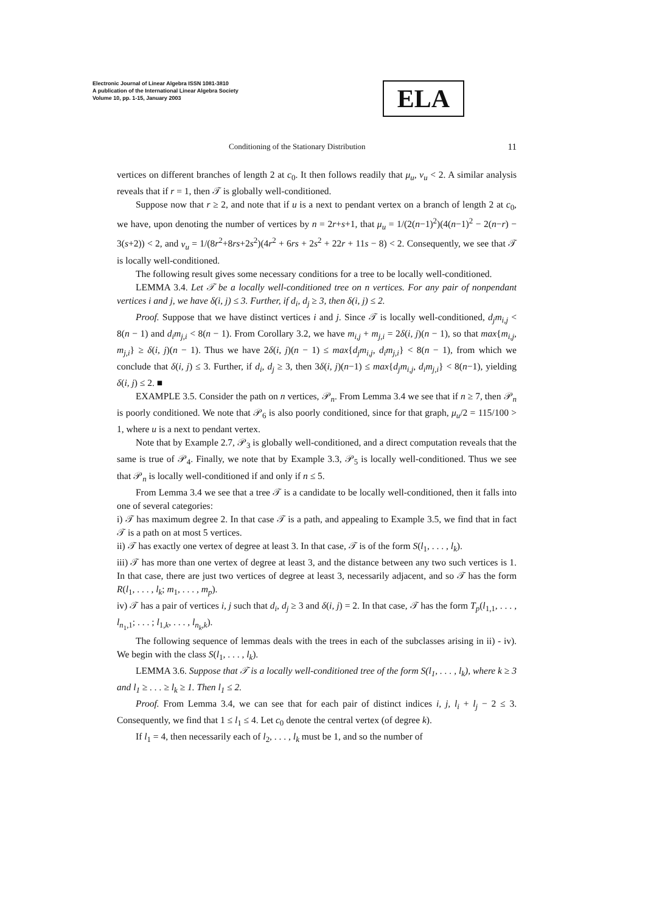Electronic Journal of Linear Algebra ISSN 1081-3810
A publication of the International Linear Algebra Society
Volume 10, pp. 1-15, January 2003
ELA
Conditioning of the Stationary Distribution 11
vertices on different branches of length 2 at c<sub>0</sub>. It then follows readily that μ<sub>u</sub>, ν<sub>u</sub> < 2. A similar analysis reveals that if r = 1, then 𝒯 is globally well-conditioned.
Suppose now that r ≥ 2, and note that if u is a next to pendant vertex on a branch of length 2 at c<sub>0</sub>, we have, upon denoting the number of vertices by n = 2r+s+1, that μ<sub>u</sub> = 1/(2(n−1)<sup>2</sup>)(4(n−1)<sup>2</sup> − 2(n−r) − 3(s+2)) < 2, and ν<sub>u</sub> = 1/(8r<sup>2</sup>+8rs+2s<sup>2</sup>)(4r<sup>2</sup> + 6rs + 2s<sup>2</sup> + 22r + 11s − 8) < 2. Consequently, we see that 𝒯 is locally well-conditioned.
The following result gives some necessary conditions for a tree to be locally well-conditioned.
LEMMA 3.4. Let 𝒯 be a locally well-conditioned tree on n vertices. For any pair of nonpendant vertices i and j, we have δ(i, j) ≤ 3. Further, if d<sub>i</sub>, d<sub>j</sub> ≥ 3, then δ(i, j) ≤ 2.
Proof. Suppose that we have distinct vertices i and j. Since 𝒯 is locally well-conditioned, d<sub>j</sub>m<sub>i,j</sub> < 8(n − 1) and d<sub>i</sub>m<sub>j,i</sub> < 8(n − 1). From Corollary 3.2, we have m<sub>i,j</sub> + m<sub>j,i</sub> = 2δ(i, j)(n − 1), so that max{m<sub>i,j</sub>, m<sub>j,i</sub>} ≥ δ(i, j)(n − 1). Thus we have 2δ(i, j)(n − 1) ≤ max{d<sub>j</sub>m<sub>i,j</sub>, d<sub>i</sub>m<sub>j,i</sub>} < 8(n − 1), from which we conclude that δ(i, j) ≤ 3. Further, if d<sub>i</sub>, d<sub>j</sub> ≥ 3, then 3δ(i, j)(n−1) ≤ max{d<sub>j</sub>m<sub>i,j</sub>, d<sub>i</sub>m<sub>j,i</sub>} < 8(n−1), yielding δ(i, j) ≤ 2. ■
EXAMPLE 3.5. Consider the path on n vertices, 𝒫<sub>n</sub>. From Lemma 3.4 we see that if n ≥ 7, then 𝒫<sub>n</sub> is poorly conditioned. We note that 𝒫<sub>6</sub> is also poorly conditioned, since for that graph, μ<sub>u</sub>/2 = 115/100 > 1, where u is a next to pendant vertex.
Note that by Example 2.7, 𝒫<sub>3</sub> is globally well-conditioned, and a direct computation reveals that the same is true of 𝒫<sub>4</sub>. Finally, we note that by Example 3.3, 𝒫<sub>5</sub> is locally well-conditioned. Thus we see that 𝒫<sub>n</sub> is locally well-conditioned if and only if n ≤ 5.
From Lemma 3.4 we see that a tree 𝒯 is a candidate to be locally well-conditioned, then it falls into one of several categories:
i) 𝒯 has maximum degree 2. In that case 𝒯 is a path, and appealing to Example 3.5, we find that in fact 𝒯 is a path on at most 5 vertices.
ii) 𝒯 has exactly one vertex of degree at least 3. In that case, 𝒯 is of the form S(l<sub>1</sub>, . . . , l<sub>k</sub>).
iii) 𝒯 has more than one vertex of degree at least 3, and the distance between any two such vertices is 1. In that case, there are just two vertices of degree at least 3, necessarily adjacent, and so 𝒯 has the form R(l<sub>1</sub>, . . . , l<sub>k</sub>; m<sub>1</sub>, . . . , m<sub>p</sub>).
iv) 𝒯 has a pair of vertices i, j such that d<sub>i</sub>, d<sub>j</sub> ≥ 3 and δ(i, j) = 2. In that case, 𝒯 has the form T<sub>p</sub>(l<sub>1,1</sub>, . . . , l<sub>n<sub>1</sub>,1</sub>; . . . ; l<sub>1,k</sub>, . . . , l<sub>n<sub>k</sub>,k</sub>).
The following sequence of lemmas deals with the trees in each of the subclasses arising in ii) - iv). We begin with the class S(l<sub>1</sub>, . . . , l<sub>k</sub>).
LEMMA 3.6. Suppose that 𝒯 is a locally well-conditioned tree of the form S(l<sub>1</sub>, . . . , l<sub>k</sub>), where k ≥ 3 and l<sub>1</sub> ≥ . . . ≥ l<sub>k</sub> ≥ 1. Then l<sub>1</sub> ≤ 2.
Proof. From Lemma 3.4, we can see that for each pair of distinct indices i, j, l<sub>i</sub> + l<sub>j</sub> − 2 ≤ 3. Consequently, we find that 1 ≤ l<sub>1</sub> ≤ 4. Let c<sub>0</sub> denote the central vertex (of degree k).
If l<sub>1</sub> = 4, then necessarily each of l<sub>2</sub>, . . . , l<sub>k</sub> must be 1, and so the number of